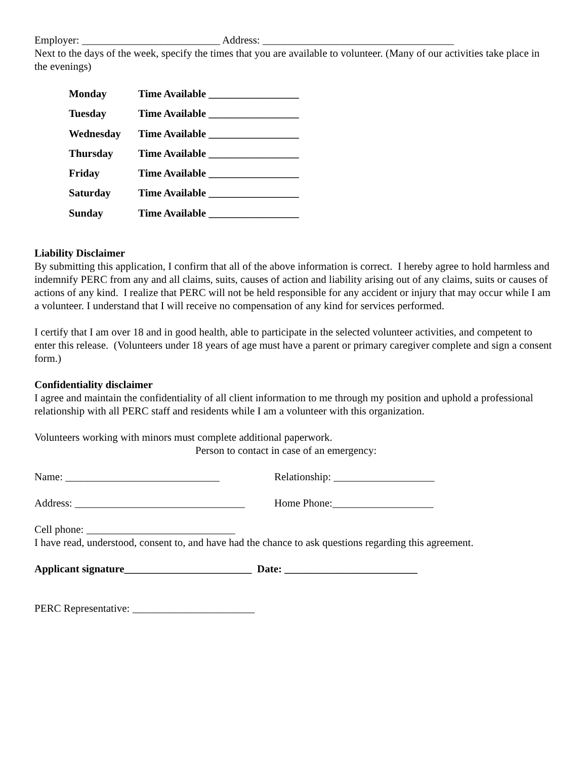Employer: __________________________ Address: ____________________________________
Next to the days of the week, specify the times that you are available to volunteer. (Many of our activities take place in the evenings)
Monday Time Available _________________
Tuesday Time Available _________________
Wednesday Time Available _________________
Thursday Time Available _________________
Friday Time Available _________________
Saturday Time Available _________________
Sunday Time Available _________________
Liability Disclaimer
By submitting this application, I confirm that all of the above information is correct. I hereby agree to hold harmless and indemnify PERC from any and all claims, suits, causes of action and liability arising out of any claims, suits or causes of actions of any kind. I realize that PERC will not be held responsible for any accident or injury that may occur while I am a volunteer. I understand that I will receive no compensation of any kind for services performed.
I certify that I am over 18 and in good health, able to participate in the selected volunteer activities, and competent to enter this release. (Volunteers under 18 years of age must have a parent or primary caregiver complete and sign a consent form.)
Confidentiality disclaimer
I agree and maintain the confidentiality of all client information to me through my position and uphold a professional relationship with all PERC staff and residents while I am a volunteer with this organization.
Volunteers working with minors must complete additional paperwork.
Person to contact in case of an emergency:
Name: _____________________________ Relationship: ___________________
Address: ________________________________ Home Phone:___________________
Cell phone: ____________________________
I have read, understood, consent to, and have had the chance to ask questions regarding this agreement.
Applicant signature________________________ Date: _________________________
PERC Representative: _______________________